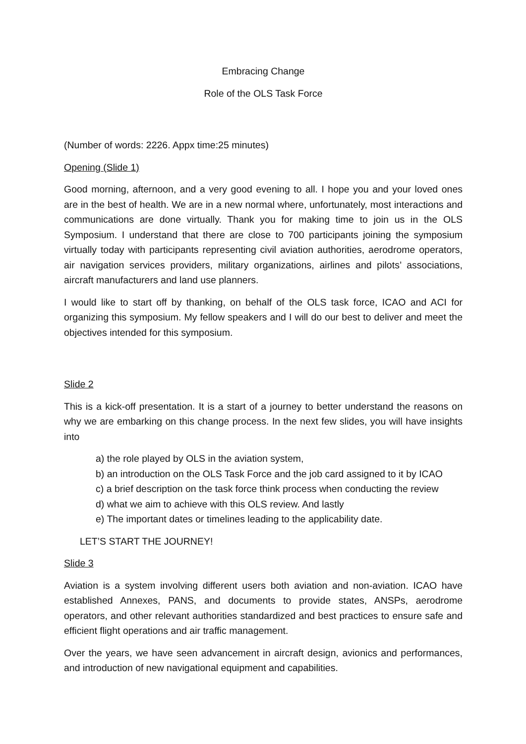Embracing Change
Role of the OLS Task Force
(Number of words: 2226. Appx time:25 minutes)
Opening (Slide 1)
Good morning, afternoon, and a very good evening to all. I hope you and your loved ones are in the best of health. We are in a new normal where, unfortunately, most interactions and communications are done virtually. Thank you for making time to join us in the OLS Symposium. I understand that there are close to 700 participants joining the symposium virtually today with participants representing civil aviation authorities, aerodrome operators, air navigation services providers, military organizations, airlines and pilots’ associations, aircraft manufacturers and land use planners.
I would like to start off by thanking, on behalf of the OLS task force, ICAO and ACI for organizing this symposium. My fellow speakers and I will do our best to deliver and meet the objectives intended for this symposium.
Slide 2
This is a kick-off presentation. It is a start of a journey to better understand the reasons on why we are embarking on this change process. In the next few slides, you will have insights into
a) the role played by OLS in the aviation system,
b) an introduction on the OLS Task Force and the job card assigned to it by ICAO
c) a brief description on the task force think process when conducting the review
d) what we aim to achieve with this OLS review. And lastly
e) The important dates or timelines leading to the applicability date.
LET’S START THE JOURNEY!
Slide 3
Aviation is a system involving different users both aviation and non-aviation. ICAO have established Annexes, PANS, and documents to provide states, ANSPs, aerodrome operators, and other relevant authorities standardized and best practices to ensure safe and efficient flight operations and air traffic management.
Over the years, we have seen advancement in aircraft design, avionics and performances, and introduction of new navigational equipment and capabilities.